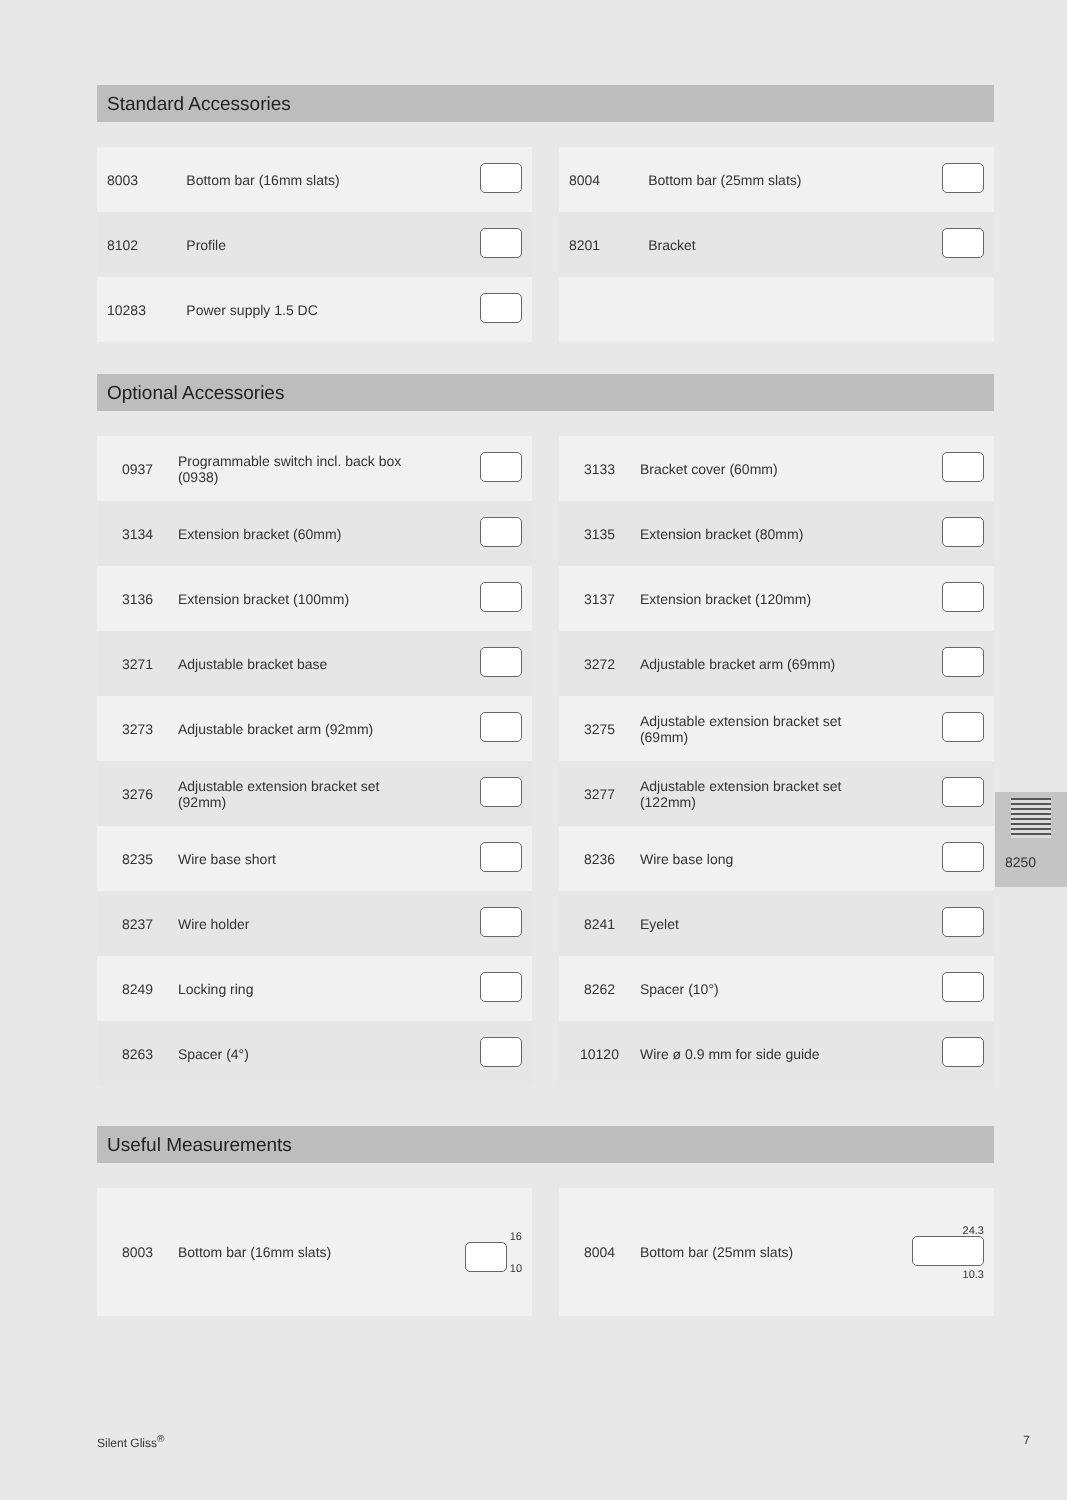Standard Accessories
| 8003 | Bottom bar (16mm slats) | |
| 8102 | Profile | |
| 10283 | Power supply 1.5 DC | |
| 8004 | Bottom bar (25mm slats) | |
| 8201 | Bracket | |
Optional Accessories
| 0937 | Programmable switch incl. back box (0938) | |
| 3134 | Extension bracket (60mm) | |
| 3136 | Extension bracket (100mm) | |
| 3271 | Adjustable bracket base | |
| 3273 | Adjustable bracket arm (92mm) | |
| 3276 | Adjustable extension bracket set (92mm) | |
| 8235 | Wire base short | |
| 8237 | Wire holder | |
| 8249 | Locking ring | |
| 8263 | Spacer (4°) | |
| 3133 | Bracket cover (60mm) | |
| 3135 | Extension bracket (80mm) | |
| 3137 | Extension bracket (120mm) | |
| 3272 | Adjustable bracket arm (69mm) | |
| 3275 | Adjustable extension bracket set (69mm) | |
| 3277 | Adjustable extension bracket set (122mm) | |
| 8236 | Wire base long | |
| 8241 | Eyelet | |
| 8262 | Spacer (10°) | |
| 10120 | Wire ø 0.9 mm for side guide | |
Useful Measurements
| 8003 | Bottom bar (16mm slats) | 16 10 |
| 8004 | Bottom bar (25mm slats) | 24.3 10.3 |
8250
Silent Gliss<sup>®</sup> 7